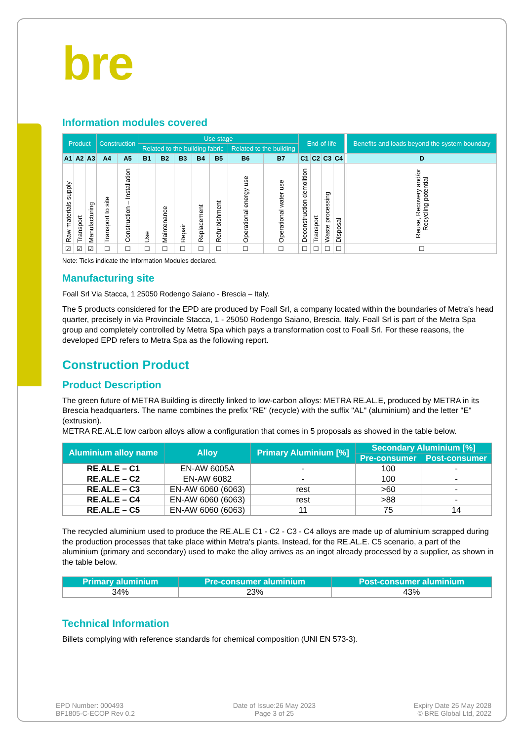bre
Information modules covered
| Product | | | Construction | | Use stage | | | | | | | End-of-life | | | | | Benefits and loads beyond the system boundary |
| --- | --- | --- | --- | --- | --- | --- | --- | --- | --- | --- | --- | --- | --- | --- | --- | --- | --- |
| | | | | | Related to the building fabric | | | | | Related to the building | | | | | | | |
| A1 | A2 | A3 | A4 | A5 | B1 | B2 | B3 | B4 | B5 | B6 | B7 | C1 | C2 | C3 | C4 | | D |
| Raw materials supply | Transport | Manufacturing | Transport to site | Construction – Installation | Use | Maintenance | Repair | Replacement | Refurbishment | Operational energy use | Operational water use | Deconstruction demolition | Transport | Waste processing | Disposal | | Reuse, Recovery and/or Recycling potential |
| ☑ | ☑ | ☑ | ☐ | ☐ | ☐ | ☐ | ☐ | ☐ | ☐ | ☐ | ☐ | ☐ | ☐ | ☐ | ☐ | | ☐ |
Note: Ticks indicate the Information Modules declared.
Manufacturing site
Foall Srl Via Stacca, 1 25050 Rodengo Saiano - Brescia – Italy.
The 5 products considered for the EPD are produced by Foall Srl, a company located within the boundaries of Metra’s head quarter, precisely in via Provinciale Stacca, 1 - 25050 Rodengo Saiano, Brescia, Italy. Foall Srl is part of the Metra Spa group and completely controlled by Metra Spa which pays a transformation cost to Foall Srl. For these reasons, the developed EPD refers to Metra Spa as the following report.
Construction Product
Product Description
The green future of METRA Building is directly linked to low-carbon alloys: METRA RE.AL.E, produced by METRA in its Brescia headquarters. The name combines the prefix "RE" (recycle) with the suffix "AL" (aluminium) and the letter "E" (extrusion).
METRA RE.AL.E low carbon alloys allow a configuration that comes in 5 proposals as showed in the table below.
| Aluminium alloy name | Alloy | Primary Aluminium [%] | Secondary Aluminium [%] | |
| --- | --- | --- | --- | --- |
| | | | Pre-consumer | Post-consumer |
| RE.AL.E – C1 | EN-AW 6005A | - | 100 | - |
| RE.AL.E – C2 | EN-AW 6082 | - | 100 | - |
| RE.AL.E – C3 | EN-AW 6060 (6063) | rest | >60 | - |
| RE.AL.E – C4 | EN-AW 6060 (6063) | rest | >88 | - |
| RE.AL.E – C5 | EN-AW 6060 (6063) | 11 | 75 | 14 |
The recycled aluminium used to produce the RE.AL.E C1 - C2 - C3 - C4 alloys are made up of aluminium scrapped during the production processes that take place within Metra's plants. Instead, for the RE.AL.E. C5 scenario, a part of the aluminium (primary and secondary) used to make the alloy arrives as an ingot already processed by a supplier, as shown in the table below.
| Primary aluminium | Pre-consumer aluminium | Post-consumer aluminium |
| --- | --- | --- |
| 34% | 23% | 43% |
Technical Information
Billets complying with reference standards for chemical composition (UNI EN 573-3).
EPD Number: 000493
BF1805-C-ECOP Rev 0.2
Date of Issue:26 May 2023
Page 3 of 25
Expiry Date 25 May 2028
© BRE Global Ltd, 2022